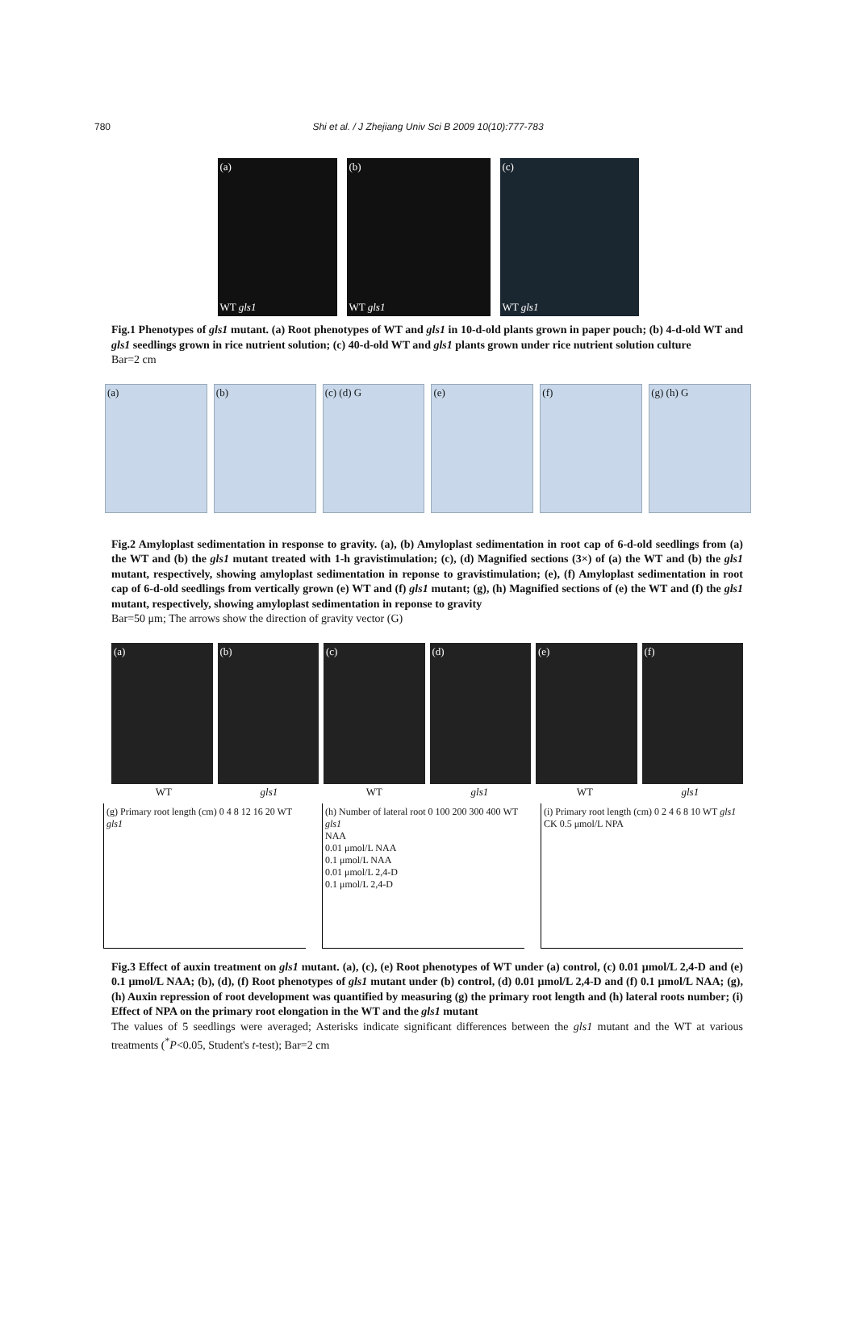780
Shi et al. / J Zhejiang Univ Sci B 2009 10(10):777-783
(a)
WT gls1
(b)
WT gls1
(c)
WT gls1
Fig.1 Phenotypes of gls1 mutant. (a) Root phenotypes of WT and gls1 in 10-d-old plants grown in paper pouch; (b) 4-d-old WT and gls1 seedlings grown in rice nutrient solution; (c) 40-d-old WT and gls1 plants grown under rice nutrient solution culture
Bar=2 cm
(a) (b) (c) (d) G (e) (f) (g) (h) G
Fig.2 Amyloplast sedimentation in response to gravity. (a), (b) Amyloplast sedimentation in root cap of 6-d-old seedlings from (a) the WT and (b) the gls1 mutant treated with 1-h gravistimulation; (c), (d) Magnified sections (3×) of (a) the WT and (b) the gls1 mutant, respectively, showing amyloplast sedimentation in reponse to gravistimulation; (e), (f) Amyloplast sedimentation in root cap of 6-d-old seedlings from vertically grown (e) WT and (f) gls1 mutant; (g), (h) Magnified sections of (e) the WT and (f) the gls1 mutant, respectively, showing amyloplast sedimentation in reponse to gravity
Bar=50 μm; The arrows show the direction of gravity vector (G)
(a) (b) (c) (d) (e) (f)
WT gls1 WT gls1 WT gls1
(g) Primary root length (cm) 0 4 8 12 16 20 WT gls1
(h) Number of lateral root 0 100 200 300 400 WT gls1
NAA
0.01 μmol/L NAA
0.1 μmol/L NAA
0.01 μmol/L 2,4-D
0.1 μmol/L 2,4-D
(i) Primary root length (cm) 0 2 4 6 8 10 WT gls1
CK 0.5 μmol/L NPA
Fig.3 Effect of auxin treatment on gls1 mutant. (a), (c), (e) Root phenotypes of WT under (a) control, (c) 0.01 μmol/L 2,4-D and (e) 0.1 μmol/L NAA; (b), (d), (f) Root phenotypes of gls1 mutant under (b) control, (d) 0.01 μmol/L 2,4-D and (f) 0.1 μmol/L NAA; (g), (h) Auxin repression of root development was quantified by measuring (g) the primary root length and (h) lateral roots number; (i) Effect of NPA on the primary root elongation in the WT and the gls1 mutant
The values of 5 seedlings were averaged; Asterisks indicate significant differences between the gls1 mutant and the WT at various treatments (<sup>*</sup>P<0.05, Student's t-test); Bar=2 cm